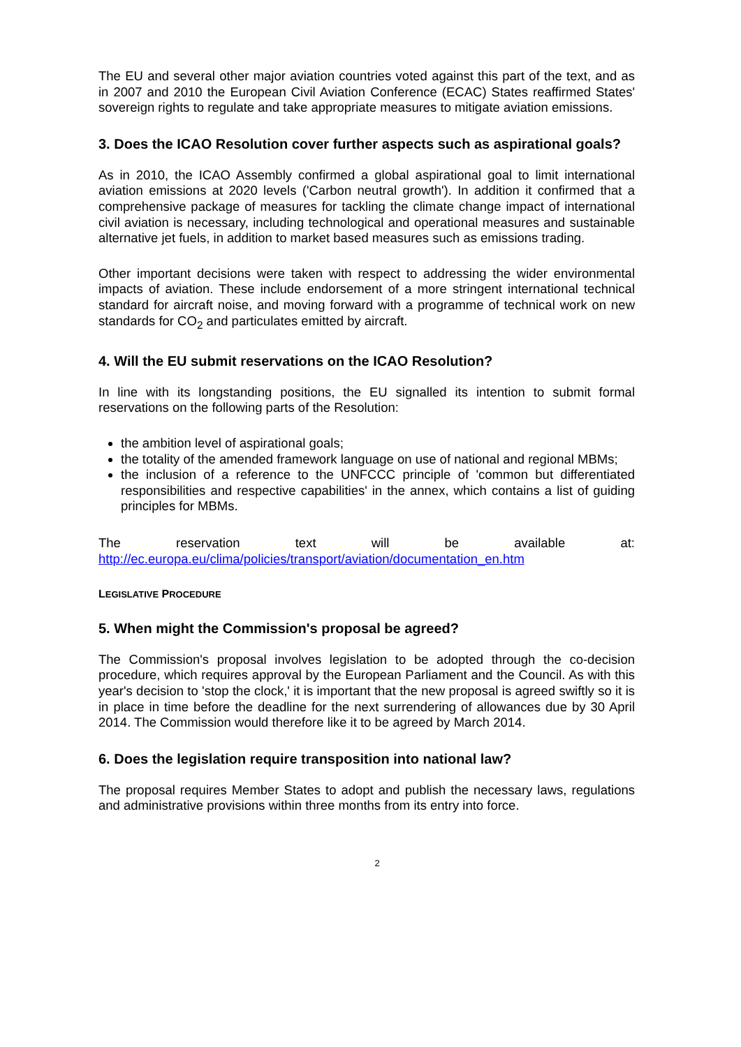The EU and several other major aviation countries voted against this part of the text, and as in 2007 and 2010 the European Civil Aviation Conference (ECAC) States reaffirmed States' sovereign rights to regulate and take appropriate measures to mitigate aviation emissions.
3. Does the ICAO Resolution cover further aspects such as aspirational goals?
As in 2010, the ICAO Assembly confirmed a global aspirational goal to limit international aviation emissions at 2020 levels ('Carbon neutral growth'). In addition it confirmed that a comprehensive package of measures for tackling the climate change impact of international civil aviation is necessary, including technological and operational measures and sustainable alternative jet fuels, in addition to market based measures such as emissions trading.
Other important decisions were taken with respect to addressing the wider environmental impacts of aviation. These include endorsement of a more stringent international technical standard for aircraft noise, and moving forward with a programme of technical work on new standards for CO<sub>2</sub> and particulates emitted by aircraft.
4. Will the EU submit reservations on the ICAO Resolution?
In line with its longstanding positions, the EU signalled its intention to submit formal reservations on the following parts of the Resolution:
the ambition level of aspirational goals;
the totality of the amended framework language on use of national and regional MBMs;
the inclusion of a reference to the UNFCCC principle of 'common but differentiated responsibilities and respective capabilities' in the annex, which contains a list of guiding principles for MBMs.
The reservation text will be available at:
http://ec.europa.eu/clima/policies/transport/aviation/documentation_en.htm
LEGISLATIVE PROCEDURE
5. When might the Commission's proposal be agreed?
The Commission's proposal involves legislation to be adopted through the co-decision procedure, which requires approval by the European Parliament and the Council. As with this year's decision to 'stop the clock,' it is important that the new proposal is agreed swiftly so it is in place in time before the deadline for the next surrendering of allowances due by 30 April 2014. The Commission would therefore like it to be agreed by March 2014.
6. Does the legislation require transposition into national law?
The proposal requires Member States to adopt and publish the necessary laws, regulations and administrative provisions within three months from its entry into force.
2